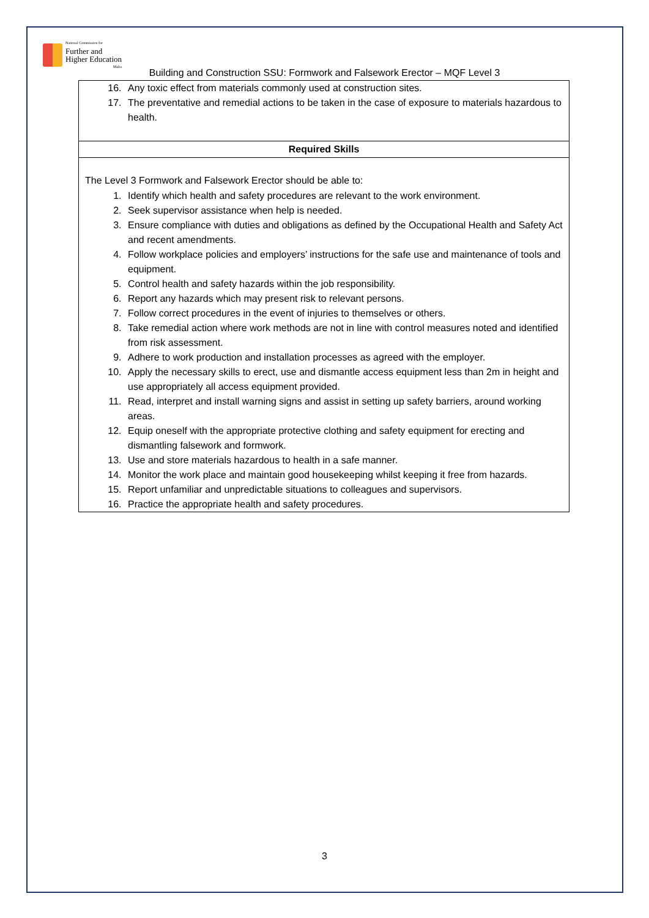National Commission for
Further and
Higher Education
Malta
Building and Construction SSU: Formwork and Falsework Erector – MQF Level 3
| 16. Any toxic effect from materials commonly used at construction sites. 17. The preventative and remedial actions to be taken in the case of exposure to materials hazardous to health. |
| Required Skills |
| The Level 3 Formwork and Falsework Erector should be able to: 1. Identify which health and safety procedures are relevant to the work environment. 2. Seek supervisor assistance when help is needed. 3. Ensure compliance with duties and obligations as defined by the Occupational Health and Safety Act and recent amendments. 4. Follow workplace policies and employers’ instructions for the safe use and maintenance of tools and equipment. 5. Control health and safety hazards within the job responsibility. 6. Report any hazards which may present risk to relevant persons. 7. Follow correct procedures in the event of injuries to themselves or others. 8. Take remedial action where work methods are not in line with control measures noted and identified from risk assessment. 9. Adhere to work production and installation processes as agreed with the employer. 10. Apply the necessary skills to erect, use and dismantle access equipment less than 2m in height and use appropriately all access equipment provided. 11. Read, interpret and install warning signs and assist in setting up safety barriers, around working areas. 12. Equip oneself with the appropriate protective clothing and safety equipment for erecting and dismantling falsework and formwork. 13. Use and store materials hazardous to health in a safe manner. 14. Monitor the work place and maintain good housekeeping whilst keeping it free from hazards. 15. Report unfamiliar and unpredictable situations to colleagues and supervisors. 16. Practice the appropriate health and safety procedures. |
3